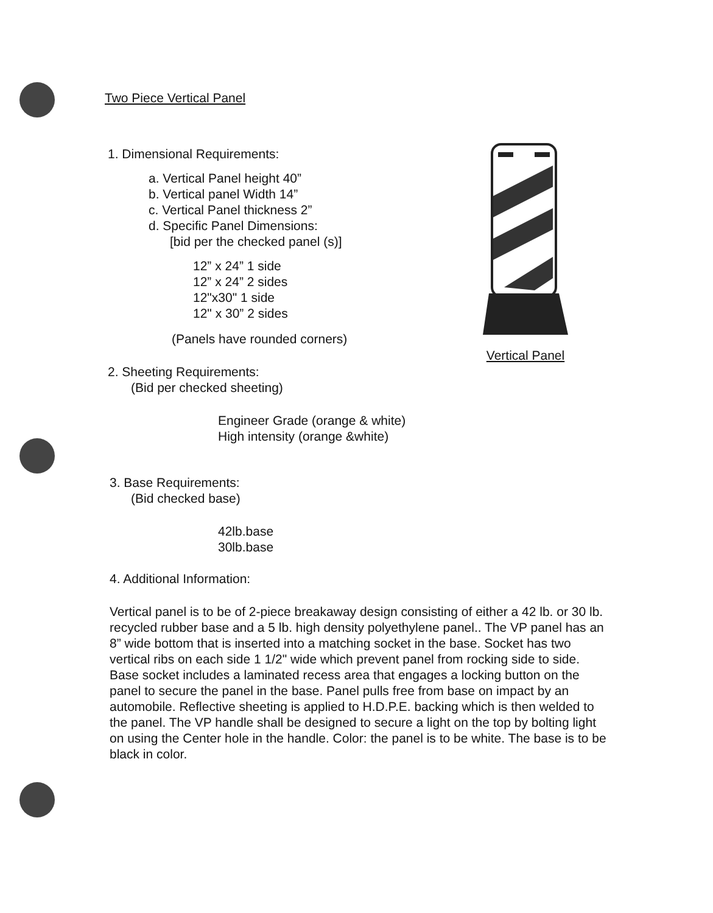Two Piece Vertical Panel
1. Dimensional Requirements:
a. Vertical Panel height 40”
b. Vertical panel Width 14”
c. Vertical Panel thickness 2”
d. Specific Panel Dimensions:
[bid per the checked panel (s)]
12” x 24” 1 side
12” x 24” 2 sides
12"x30" 1 side
12" x 30” 2 sides
(Panels have rounded corners)
2. Sheeting Requirements:
(Bid per checked sheeting)
Engineer Grade (orange & white)
High intensity (orange &white)
3. Base Requirements:
(Bid checked base)
42lb.base
30lb.base
4. Additional Information:
Vertical panel is to be of 2-piece breakaway design consisting of either a 42 lb. or 30 lb. recycled rubber base and a 5 lb. high density polyethylene panel.. The VP panel has an 8” wide bottom that is inserted into a matching socket in the base. Socket has two vertical ribs on each side 1 1/2" wide which prevent panel from rocking side to side. Base socket includes a laminated recess area that engages a locking button on the panel to secure the panel in the base. Panel pulls free from base on impact by an automobile. Reflective sheeting is applied to H.D.P.E. backing which is then welded to the panel. The VP handle shall be designed to secure a light on the top by bolting light on using the Center hole in the handle. Color: the panel is to be white. The base is to be black in color.
Vertical Panel